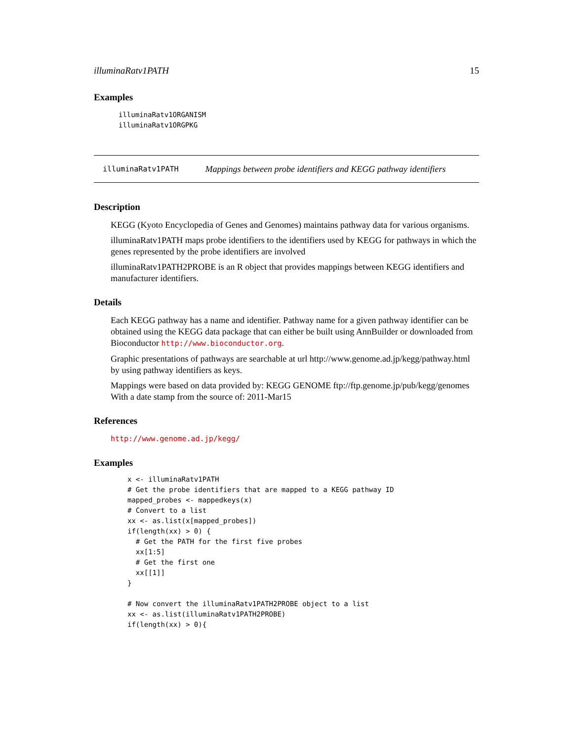illuminaRatv1PATH 15
Examples
illuminaRatv1ORGANISM
illuminaRatv1ORGPKG
illuminaRatv1PATH
Mappings between probe identifiers and KEGG pathway identifiers
Description
KEGG (Kyoto Encyclopedia of Genes and Genomes) maintains pathway data for various organisms.
illuminaRatv1PATH maps probe identifiers to the identifiers used by KEGG for pathways in which the genes represented by the probe identifiers are involved
illuminaRatv1PATH2PROBE is an R object that provides mappings between KEGG identifiers and manufacturer identifiers.
Details
Each KEGG pathway has a name and identifier. Pathway name for a given pathway identifier can be obtained using the KEGG data package that can either be built using AnnBuilder or downloaded from Bioconductor http://www.bioconductor.org.
Graphic presentations of pathways are searchable at url http://www.genome.ad.jp/kegg/pathway.html by using pathway identifiers as keys.
Mappings were based on data provided by: KEGG GENOME ftp://ftp.genome.jp/pub/kegg/genomes With a date stamp from the source of: 2011-Mar15
References
http://www.genome.ad.jp/kegg/
Examples
x <- illuminaRatv1PATH
# Get the probe identifiers that are mapped to a KEGG pathway ID
mapped_probes <- mappedkeys(x)
# Convert to a list
xx <- as.list(x[mapped_probes])
if(length(xx) > 0) {
  # Get the PATH for the first five probes
  xx[1:5]
  # Get the first one
  xx[[1]]
}

# Now convert the illuminaRatv1PATH2PROBE object to a list
xx <- as.list(illuminaRatv1PATH2PROBE)
if(length(xx) > 0){